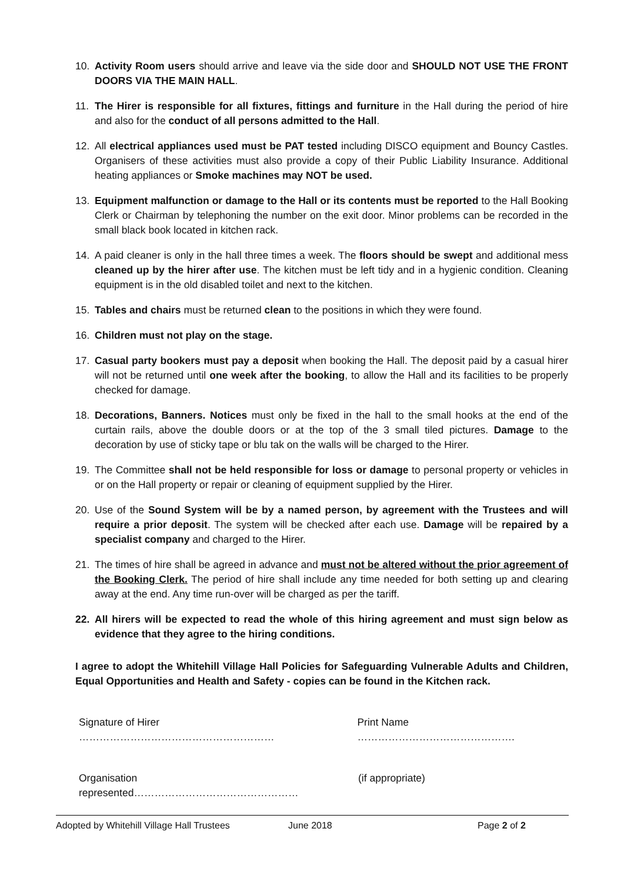10. Activity Room users should arrive and leave via the side door and SHOULD NOT USE THE FRONT DOORS VIA THE MAIN HALL.
11. The Hirer is responsible for all fixtures, fittings and furniture in the Hall during the period of hire and also for the conduct of all persons admitted to the Hall.
12. All electrical appliances used must be PAT tested including DISCO equipment and Bouncy Castles. Organisers of these activities must also provide a copy of their Public Liability Insurance. Additional heating appliances or Smoke machines may NOT be used.
13. Equipment malfunction or damage to the Hall or its contents must be reported to the Hall Booking Clerk or Chairman by telephoning the number on the exit door. Minor problems can be recorded in the small black book located in kitchen rack.
14. A paid cleaner is only in the hall three times a week. The floors should be swept and additional mess cleaned up by the hirer after use. The kitchen must be left tidy and in a hygienic condition. Cleaning equipment is in the old disabled toilet and next to the kitchen.
15. Tables and chairs must be returned clean to the positions in which they were found.
16. Children must not play on the stage.
17. Casual party bookers must pay a deposit when booking the Hall. The deposit paid by a casual hirer will not be returned until one week after the booking, to allow the Hall and its facilities to be properly checked for damage.
18. Decorations, Banners. Notices must only be fixed in the hall to the small hooks at the end of the curtain rails, above the double doors or at the top of the 3 small tiled pictures. Damage to the decoration by use of sticky tape or blu tak on the walls will be charged to the Hirer.
19. The Committee shall not be held responsible for loss or damage to personal property or vehicles in or on the Hall property or repair or cleaning of equipment supplied by the Hirer.
20. Use of the Sound System will be by a named person, by agreement with the Trustees and will require a prior deposit. The system will be checked after each use. Damage will be repaired by a specialist company and charged to the Hirer.
21. The times of hire shall be agreed in advance and must not be altered without the prior agreement of the Booking Clerk. The period of hire shall include any time needed for both setting up and clearing away at the end. Any time run-over will be charged as per the tariff.
22. All hirers will be expected to read the whole of this hiring agreement and must sign below as evidence that they agree to the hiring conditions.
I agree to adopt the Whitehill Village Hall Policies for Safeguarding Vulnerable Adults and Children, Equal Opportunities and Health and Safety - copies can be found in the Kitchen rack.
Signature of Hirer ………………………………………………… Print Name ……………………………………….
Organisation represented………………………………………… (if appropriate)
Adopted by Whitehill Village Hall Trustees June 2018 Page 2 of 2